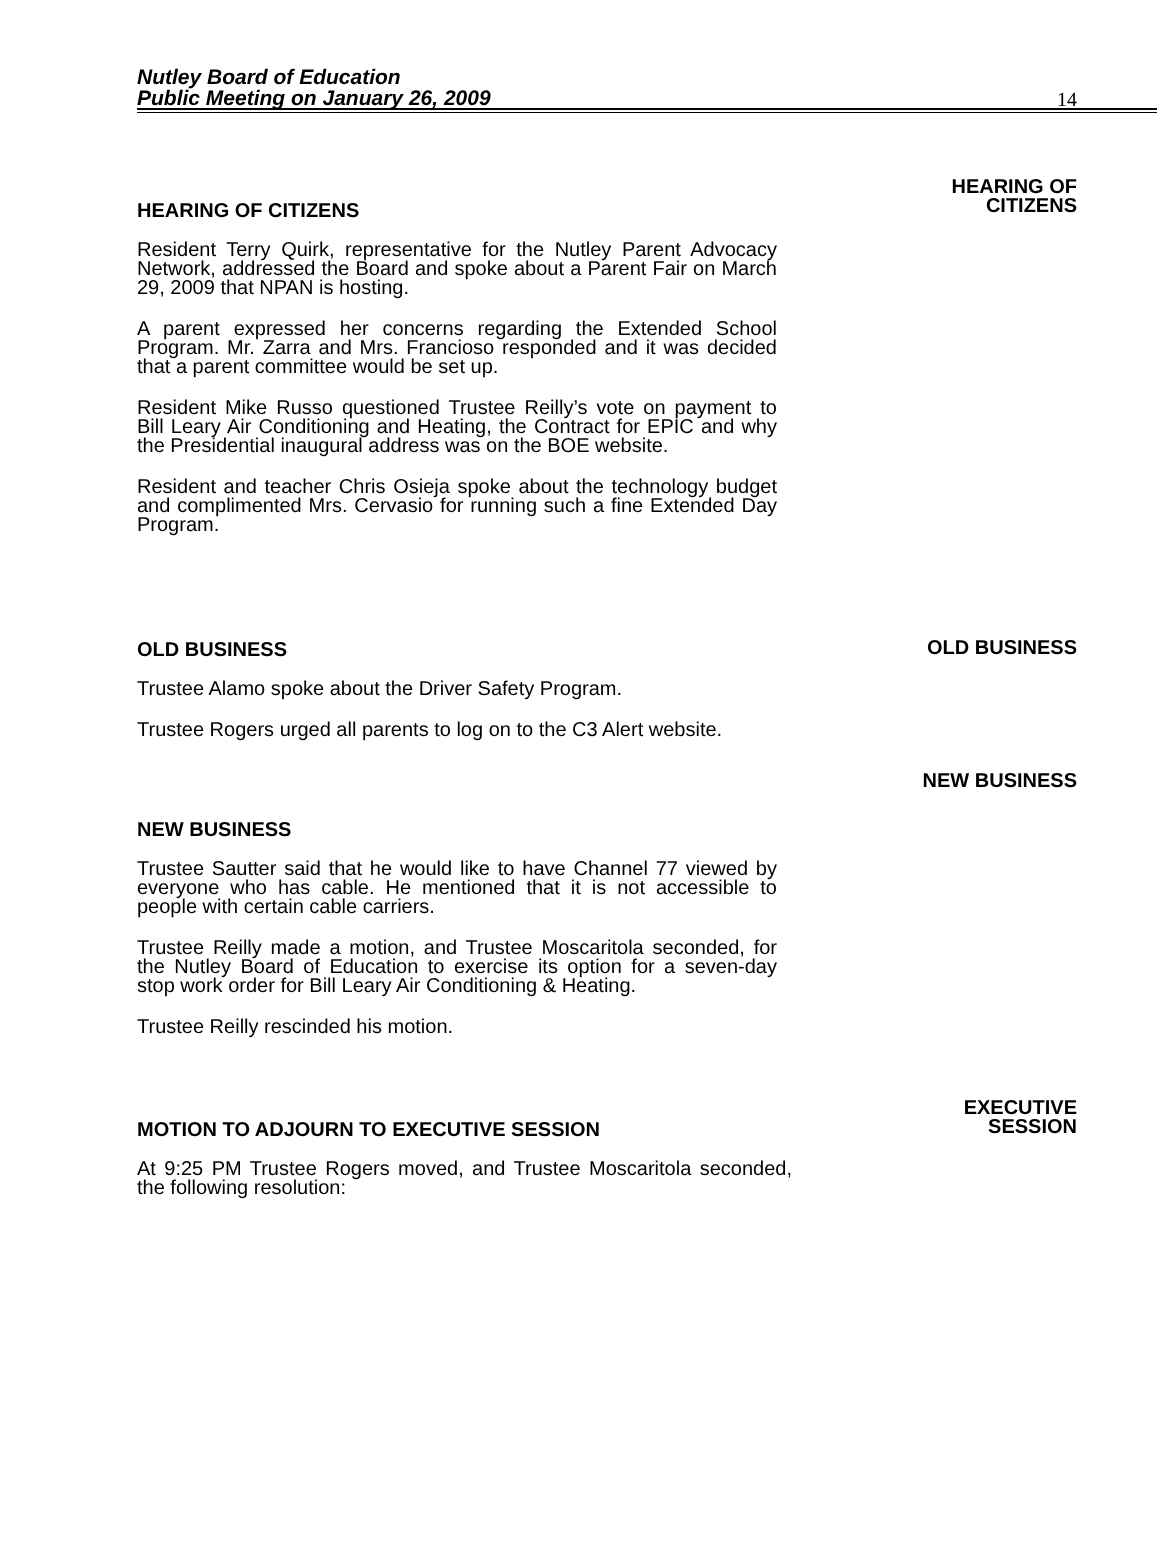Nutley Board of Education
Public Meeting on January 26, 2009
14
HEARING OF CITIZENS
Resident Terry Quirk, representative for the Nutley Parent Advocacy Network, addressed the Board and spoke about a Parent Fair on March 29, 2009 that NPAN is hosting.
A parent expressed her concerns regarding the Extended School Program. Mr. Zarra and Mrs. Francioso responded and it was decided that a parent committee would be set up.
Resident Mike Russo questioned Trustee Reilly’s vote on payment to Bill Leary Air Conditioning and Heating, the Contract for EPIC and why the Presidential inaugural address was on the BOE website.
Resident and teacher Chris Osieja spoke about the technology budget and complimented Mrs. Cervasio for running such a fine Extended Day Program.
HEARING OF
CITIZENS
OLD BUSINESS
Trustee Alamo spoke about the Driver Safety Program.
Trustee Rogers urged all parents to log on to the C3 Alert website.
OLD BUSINESS
NEW BUSINESS
NEW BUSINESS
Trustee Sautter said that he would like to have Channel 77 viewed by everyone who has cable. He mentioned that it is not accessible to people with certain cable carriers.
Trustee Reilly made a motion, and Trustee Moscaritola seconded, for the Nutley Board of Education to exercise its option for a seven-day stop work order for Bill Leary Air Conditioning & Heating.
Trustee Reilly rescinded his motion.
MOTION TO ADJOURN TO EXECUTIVE SESSION
At 9:25 PM Trustee Rogers moved, and Trustee Moscaritola seconded, the following resolution:
EXECUTIVE
SESSION